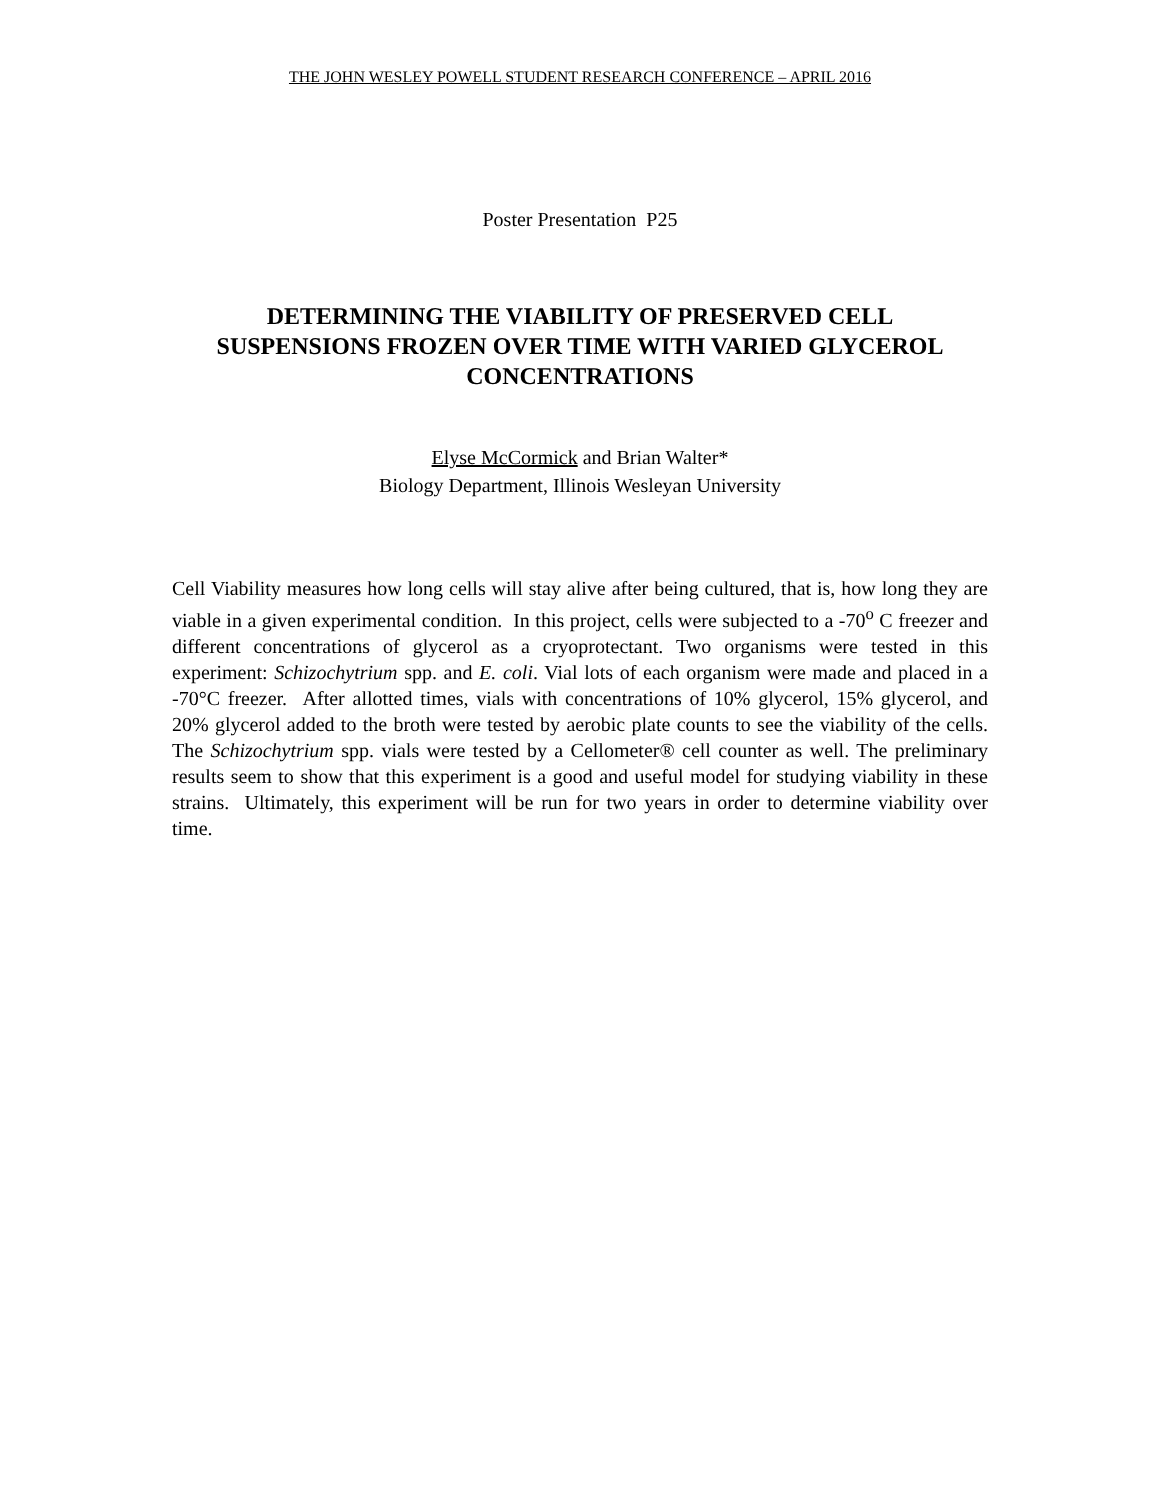THE JOHN WESLEY POWELL STUDENT RESEARCH CONFERENCE – APRIL 2016
Poster Presentation P25
DETERMINING THE VIABILITY OF PRESERVED CELL SUSPENSIONS FROZEN OVER TIME WITH VARIED GLYCEROL CONCENTRATIONS
Elyse McCormick and Brian Walter*
Biology Department, Illinois Wesleyan University
Cell Viability measures how long cells will stay alive after being cultured, that is, how long they are viable in a given experimental condition. In this project, cells were subjected to a -70<sup>o</sup> C freezer and different concentrations of glycerol as a cryoprotectant. Two organisms were tested in this experiment: Schizochytrium spp. and E. coli. Vial lots of each organism were made and placed in a -70°C freezer. After allotted times, vials with concentrations of 10% glycerol, 15% glycerol, and 20% glycerol added to the broth were tested by aerobic plate counts to see the viability of the cells. The Schizochytrium spp. vials were tested by a Cellometer® cell counter as well. The preliminary results seem to show that this experiment is a good and useful model for studying viability in these strains. Ultimately, this experiment will be run for two years in order to determine viability over time.